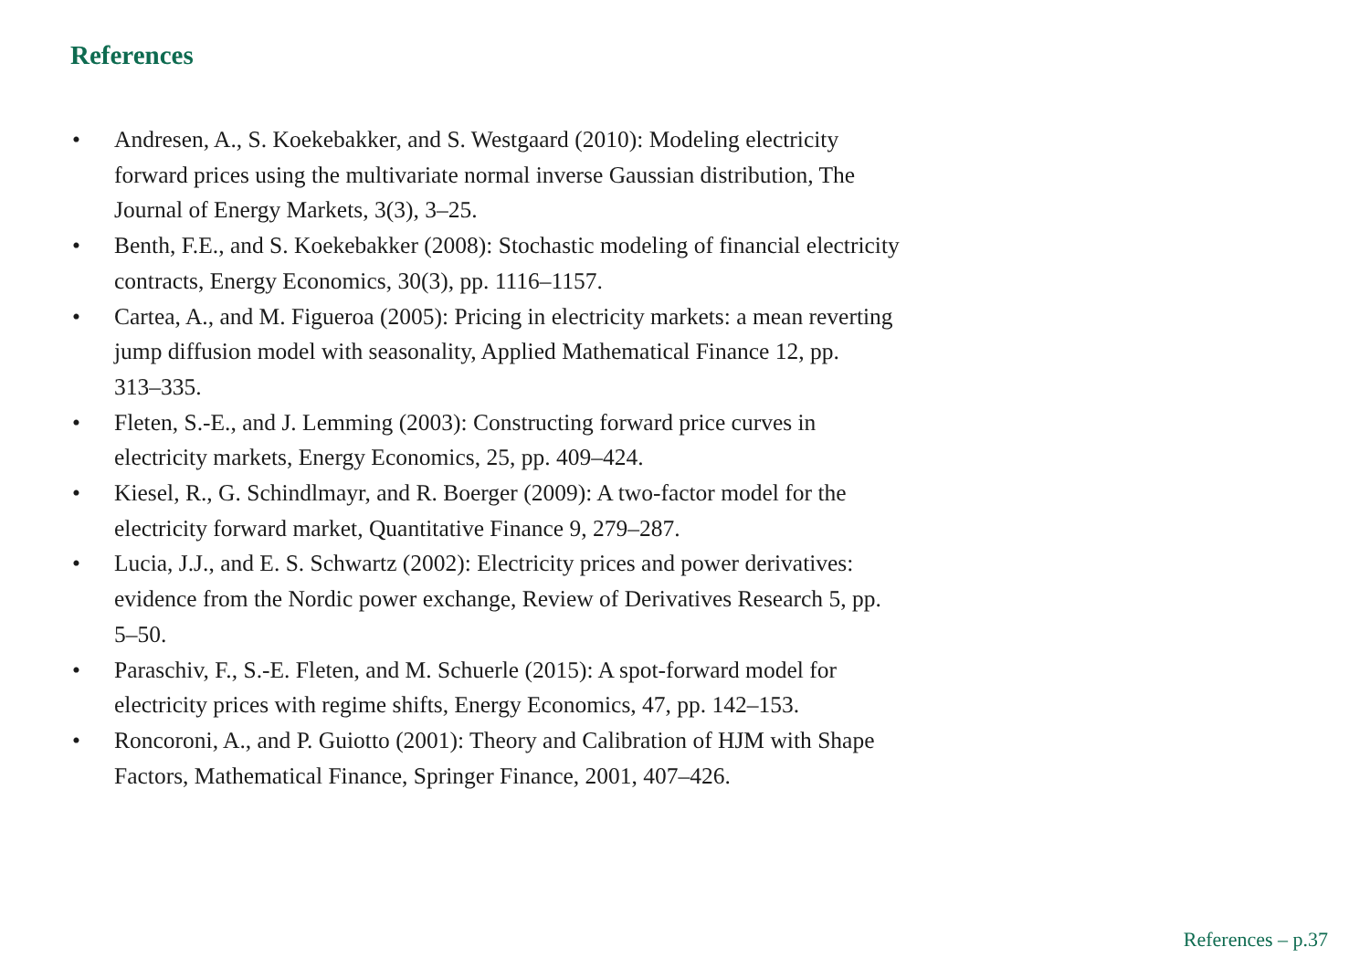References
• Andresen, A., S. Koekebakker, and S. Westgaard (2010): Modeling electricity
forward prices using the multivariate normal inverse Gaussian distribution, The
Journal of Energy Markets, 3(3), 3–25.
• Benth, F.E., and S. Koekebakker (2008): Stochastic modeling of financial electricity
contracts, Energy Economics, 30(3), pp. 1116–1157.
• Cartea, A., and M. Figueroa (2005): Pricing in electricity markets: a mean reverting
jump diffusion model with seasonality, Applied Mathematical Finance 12, pp.
313–335.
• Fleten, S.-E., and J. Lemming (2003): Constructing forward price curves in
electricity markets, Energy Economics, 25, pp. 409–424.
• Kiesel, R., G. Schindlmayr, and R. Boerger (2009): A two-factor model for the
electricity forward market, Quantitative Finance 9, 279–287.
• Lucia, J.J., and E. S. Schwartz (2002): Electricity prices and power derivatives:
evidence from the Nordic power exchange, Review of Derivatives Research 5, pp.
5–50.
• Paraschiv, F., S.-E. Fleten, and M. Schuerle (2015): A spot-forward model for
electricity prices with regime shifts, Energy Economics, 47, pp. 142–153.
• Roncoroni, A., and P. Guiotto (2001): Theory and Calibration of HJM with Shape
Factors, Mathematical Finance, Springer Finance, 2001, 407–426.
References – p.37